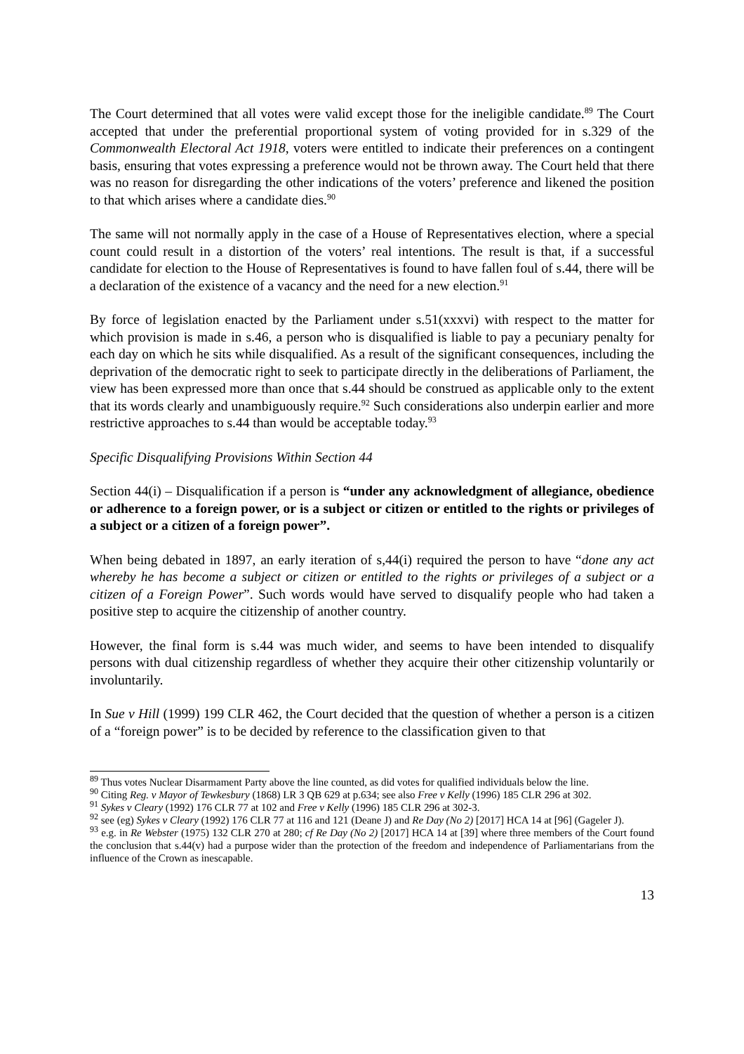The Court determined that all votes were valid except those for the ineligible candidate.<sup>89</sup> The Court accepted that under the preferential proportional system of voting provided for in s.329 of the Commonwealth Electoral Act 1918, voters were entitled to indicate their preferences on a contingent basis, ensuring that votes expressing a preference would not be thrown away. The Court held that there was no reason for disregarding the other indications of the voters’ preference and likened the position to that which arises where a candidate dies.<sup>90</sup>
The same will not normally apply in the case of a House of Representatives election, where a special count could result in a distortion of the voters’ real intentions. The result is that, if a successful candidate for election to the House of Representatives is found to have fallen foul of s.44, there will be a declaration of the existence of a vacancy and the need for a new election.<sup>91</sup>
By force of legislation enacted by the Parliament under s.51(xxxvi) with respect to the matter for which provision is made in s.46, a person who is disqualified is liable to pay a pecuniary penalty for each day on which he sits while disqualified. As a result of the significant consequences, including the deprivation of the democratic right to seek to participate directly in the deliberations of Parliament, the view has been expressed more than once that s.44 should be construed as applicable only to the extent that its words clearly and unambiguously require.<sup>92</sup> Such considerations also underpin earlier and more restrictive approaches to s.44 than would be acceptable today.<sup>93</sup>
Specific Disqualifying Provisions Within Section 44
Section 44(i) – Disqualification if a person is “under any acknowledgment of allegiance, obedience or adherence to a foreign power, or is a subject or citizen or entitled to the rights or privileges of a subject or a citizen of a foreign power”.
When being debated in 1897, an early iteration of s,44(i) required the person to have “done any act whereby he has become a subject or citizen or entitled to the rights or privileges of a subject or a citizen of a Foreign Power”. Such words would have served to disqualify people who had taken a positive step to acquire the citizenship of another country.
However, the final form is s.44 was much wider, and seems to have been intended to disqualify persons with dual citizenship regardless of whether they acquire their other citizenship voluntarily or involuntarily.
In Sue v Hill (1999) 199 CLR 462, the Court decided that the question of whether a person is a citizen of a “foreign power” is to be decided by reference to the classification given to that
<sup>89</sup> Thus votes Nuclear Disarmament Party above the line counted, as did votes for qualified individuals below the line.
<sup>90</sup> Citing Reg. v Mayor of Tewkesbury (1868) LR 3 QB 629 at p.634; see also Free v Kelly (1996) 185 CLR 296 at 302.
<sup>91</sup> Sykes v Cleary (1992) 176 CLR 77 at 102 and Free v Kelly (1996) 185 CLR 296 at 302-3.
<sup>92</sup> see (eg) Sykes v Cleary (1992) 176 CLR 77 at 116 and 121 (Deane J) and Re Day (No 2) [2017] HCA 14 at [96] (Gageler J).
<sup>93</sup> e.g. in Re Webster (1975) 132 CLR 270 at 280; cf Re Day (No 2) [2017] HCA 14 at [39] where three members of the Court found the conclusion that s.44(v) had a purpose wider than the protection of the freedom and independence of Parliamentarians from the influence of the Crown as inescapable.
13